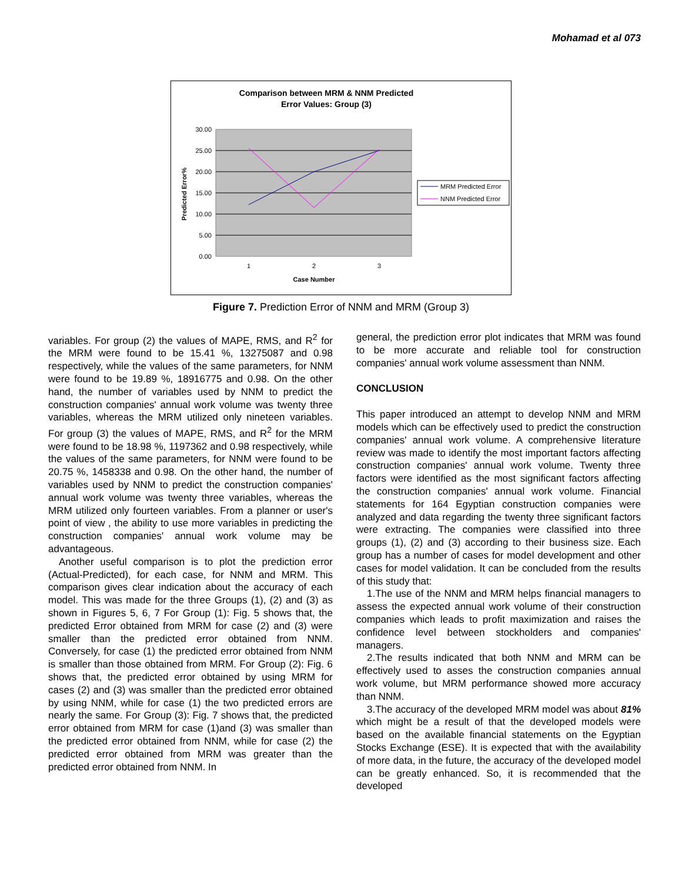Mohamad et al 073
Comparison between MRM & NNM Predicted
Error Values: Group (3)
30.00
25.00
20.00
15.00
10.00
5.00
0.00
1
2
3
Case Number
Predicted Error%
MRM Predicted Error
NNM Predicted Error
Figure 7. Prediction Error of NNM and MRM (Group 3)
variables. For group (2) the values of MAPE, RMS, and R<sup>2</sup> for the MRM were found to be 15.41 %, 13275087 and 0.98 respectively, while the values of the same parameters, for NNM were found to be 19.89 %, 18916775 and 0.98. On the other hand, the number of variables used by NNM to predict the construction companies' annual work volume was twenty three variables, whereas the MRM utilized only nineteen variables. For group (3) the values of MAPE, RMS, and R<sup>2</sup> for the MRM were found to be 18.98 %, 1197362 and 0.98 respectively, while the values of the same parameters, for NNM were found to be 20.75 %, 1458338 and 0.98. On the other hand, the number of variables used by NNM to predict the construction companies' annual work volume was twenty three variables, whereas the MRM utilized only fourteen variables. From a planner or user's point of view , the ability to use more variables in predicting the construction companies' annual work volume may be advantageous.
Another useful comparison is to plot the prediction error (Actual-Predicted), for each case, for NNM and MRM. This comparison gives clear indication about the accuracy of each model. This was made for the three Groups (1), (2) and (3) as shown in Figures 5, 6, 7 For Group (1): Fig. 5 shows that, the predicted Error obtained from MRM for case (2) and (3) were smaller than the predicted error obtained from NNM. Conversely, for case (1) the predicted error obtained from NNM is smaller than those obtained from MRM. For Group (2): Fig. 6 shows that, the predicted error obtained by using MRM for cases (2) and (3) was smaller than the predicted error obtained by using NNM, while for case (1) the two predicted errors are nearly the same. For Group (3): Fig. 7 shows that, the predicted error obtained from MRM for case (1)and (3) was smaller than the predicted error obtained from NNM, while for case (2) the predicted error obtained from MRM was greater than the predicted error obtained from NNM. In
general, the prediction error plot indicates that MRM was found to be more accurate and reliable tool for construction companies' annual work volume assessment than NNM.
CONCLUSION
This paper introduced an attempt to develop NNM and MRM models which can be effectively used to predict the construction companies' annual work volume. A comprehensive literature review was made to identify the most important factors affecting construction companies' annual work volume. Twenty three factors were identified as the most significant factors affecting the construction companies' annual work volume. Financial statements for 164 Egyptian construction companies were analyzed and data regarding the twenty three significant factors were extracting. The companies were classified into three groups (1), (2) and (3) according to their business size. Each group has a number of cases for model development and other cases for model validation. It can be concluded from the results of this study that:
1.The use of the NNM and MRM helps financial managers to assess the expected annual work volume of their construction companies which leads to profit maximization and raises the confidence level between stockholders and companies' managers.
2.The results indicated that both NNM and MRM can be effectively used to asses the construction companies annual work volume, but MRM performance showed more accuracy than NNM.
3.The accuracy of the developed MRM model was about 81% which might be a result of that the developed models were based on the available financial statements on the Egyptian Stocks Exchange (ESE). It is expected that with the availability of more data, in the future, the accuracy of the developed model can be greatly enhanced. So, it is recommended that the developed